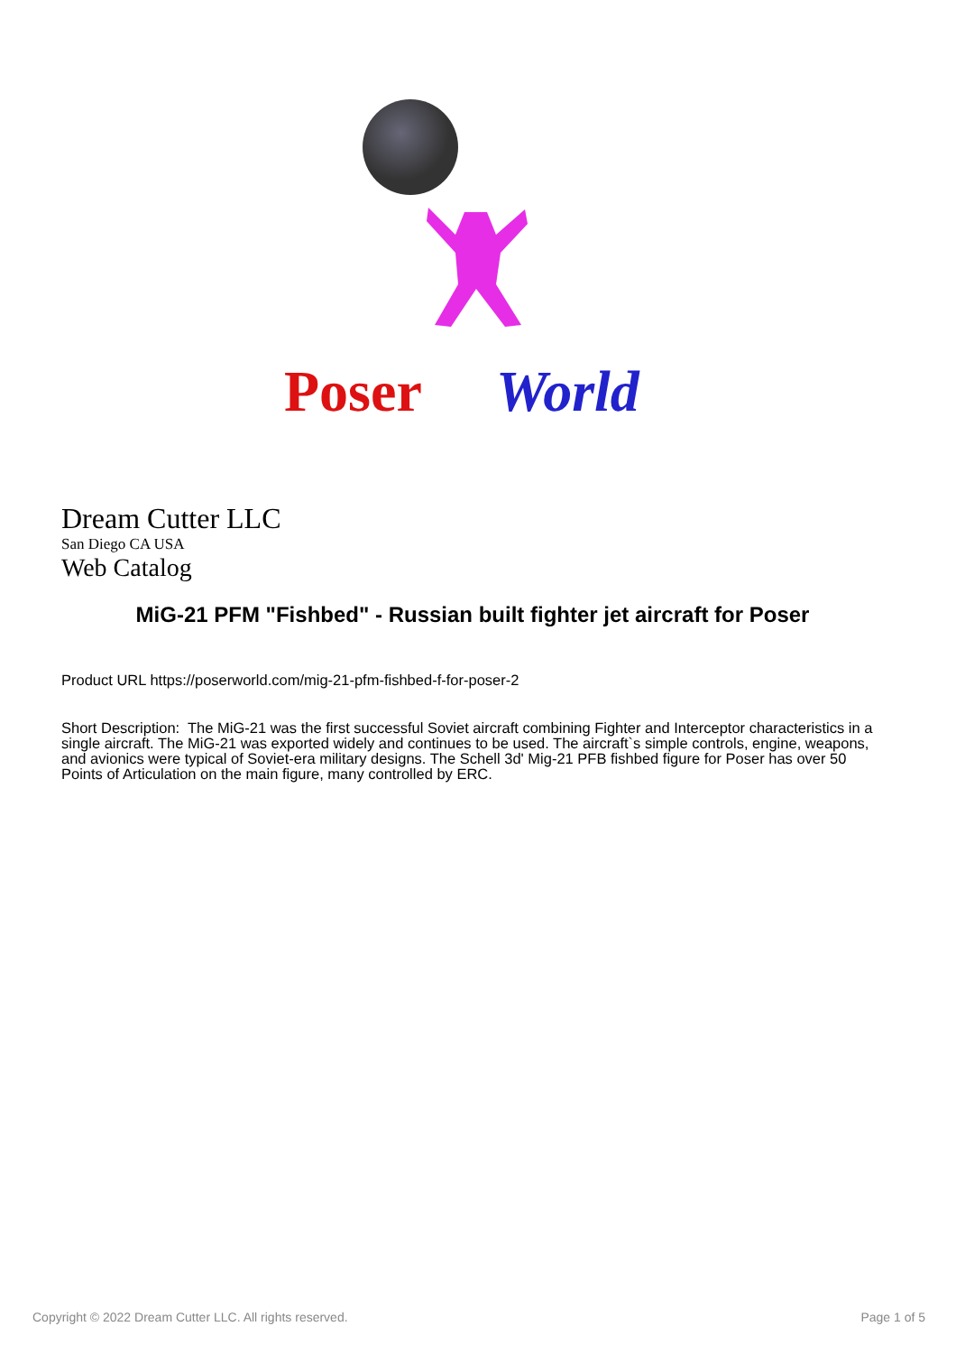Poser
World
Dream Cutter LLC
San Diego CA USA
Web Catalog
MiG-21 PFM "Fishbed" - Russian built fighter jet aircraft for Poser
Product URL https://poserworld.com/mig-21-pfm-fishbed-f-for-poser-2
Short Description: The MiG-21 was the first successful Soviet aircraft combining Fighter and Interceptor characteristics in a single aircraft. The MiG-21 was exported widely and continues to be used. The aircraft`s simple controls, engine, weapons, and avionics were typical of Soviet-era military designs. The Schell 3d' Mig-21 PFB fishbed figure for Poser has over 50 Points of Articulation on the main figure, many controlled by ERC.
Copyright © 2022 Dream Cutter LLC. All rights reserved. Page 1 of 5